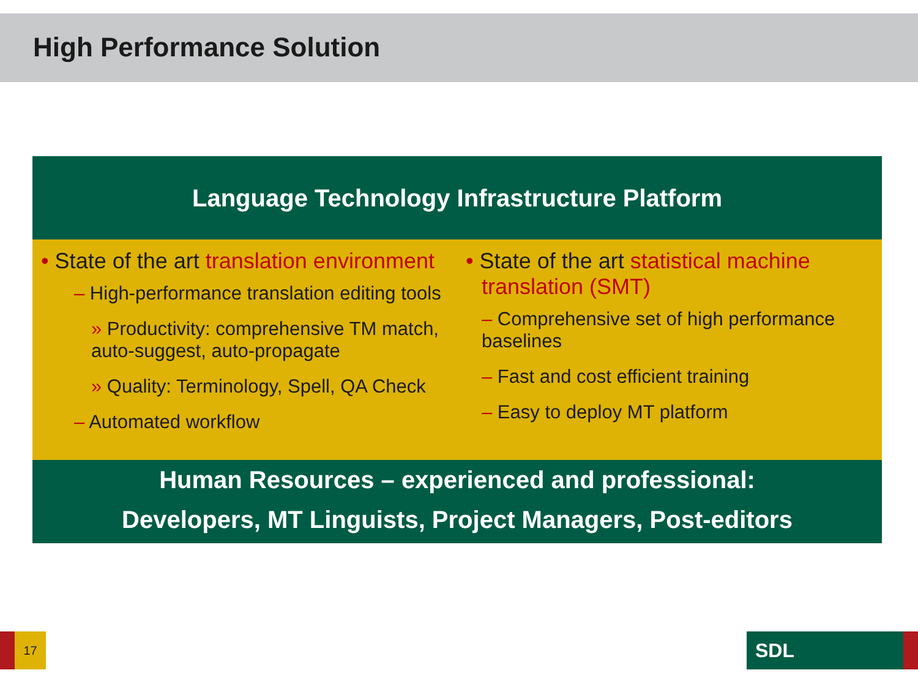High Performance Solution
Language Technology Infrastructure Platform
• State of the art translation environment
– High-performance translation editing tools
» Productivity: comprehensive TM match, auto-suggest, auto-propagate
» Quality: Terminology, Spell, QA Check
– Automated workflow
• State of the art statistical machine translation (SMT)
– Comprehensive set of high performance baselines
– Fast and cost efficient training
– Easy to deploy MT platform
Human Resources – experienced and professional:
Developers, MT Linguists, Project Managers, Post-editors
17 SDL